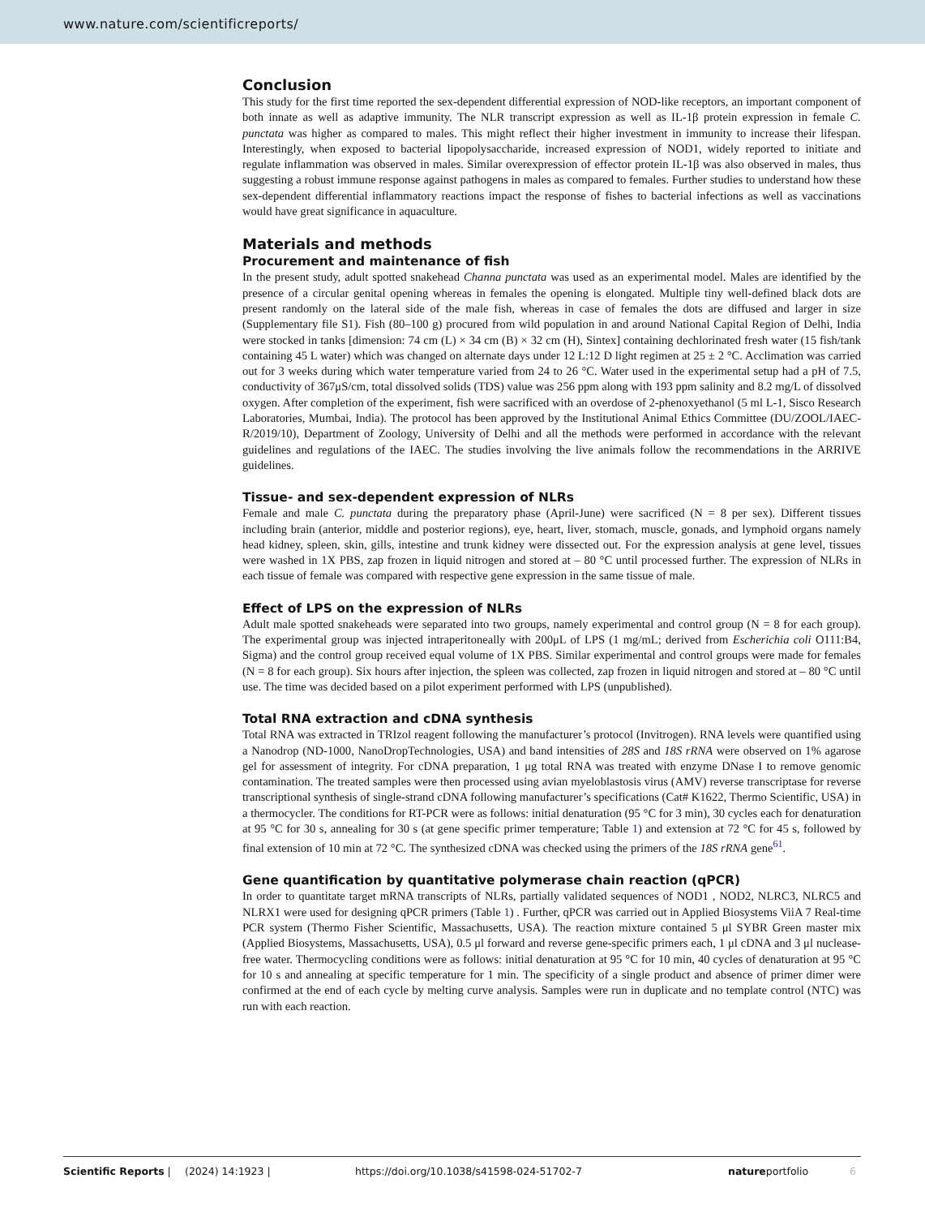www.nature.com/scientificreports/
Conclusion
This study for the first time reported the sex-dependent differential expression of NOD-like receptors, an important component of both innate as well as adaptive immunity. The NLR transcript expression as well as IL-1β protein expression in female C. punctata was higher as compared to males. This might reflect their higher investment in immunity to increase their lifespan. Interestingly, when exposed to bacterial lipopolysaccharide, increased expression of NOD1, widely reported to initiate and regulate inflammation was observed in males. Similar overexpression of effector protein IL-1β was also observed in males, thus suggesting a robust immune response against pathogens in males as compared to females. Further studies to understand how these sex-dependent differential inflammatory reactions impact the response of fishes to bacterial infections as well as vaccinations would have great significance in aquaculture.
Materials and methods
Procurement and maintenance of fish
In the present study, adult spotted snakehead Channa punctata was used as an experimental model. Males are identified by the presence of a circular genital opening whereas in females the opening is elongated. Multiple tiny well-defined black dots are present randomly on the lateral side of the male fish, whereas in case of females the dots are diffused and larger in size (Supplementary file S1). Fish (80–100 g) procured from wild population in and around National Capital Region of Delhi, India were stocked in tanks [dimension: 74 cm (L) × 34 cm (B) × 32 cm (H), Sintex] containing dechlorinated fresh water (15 fish/tank containing 45 L water) which was changed on alternate days under 12 L:12 D light regimen at 25 ± 2 °C. Acclimation was carried out for 3 weeks during which water temperature varied from 24 to 26 °C. Water used in the experimental setup had a pH of 7.5, conductivity of 367μS/cm, total dissolved solids (TDS) value was 256 ppm along with 193 ppm salinity and 8.2 mg/L of dissolved oxygen. After completion of the experiment, fish were sacrificed with an overdose of 2-phenoxyethanol (5 ml L-1, Sisco Research Laboratories, Mumbai, India). The protocol has been approved by the Institutional Animal Ethics Committee (DU/ZOOL/IAEC-R/2019/10), Department of Zoology, University of Delhi and all the methods were performed in accordance with the relevant guidelines and regulations of the IAEC. The studies involving the live animals follow the recommendations in the ARRIVE guidelines.
Tissue- and sex-dependent expression of NLRs
Female and male C. punctata during the preparatory phase (April-June) were sacrificed (N = 8 per sex). Different tissues including brain (anterior, middle and posterior regions), eye, heart, liver, stomach, muscle, gonads, and lymphoid organs namely head kidney, spleen, skin, gills, intestine and trunk kidney were dissected out. For the expression analysis at gene level, tissues were washed in 1X PBS, zap frozen in liquid nitrogen and stored at – 80 °C until processed further. The expression of NLRs in each tissue of female was compared with respective gene expression in the same tissue of male.
Effect of LPS on the expression of NLRs
Adult male spotted snakeheads were separated into two groups, namely experimental and control group (N = 8 for each group). The experimental group was injected intraperitoneally with 200μL of LPS (1 mg/mL; derived from Escherichia coli O111:B4, Sigma) and the control group received equal volume of 1X PBS. Similar experimental and control groups were made for females (N = 8 for each group). Six hours after injection, the spleen was collected, zap frozen in liquid nitrogen and stored at – 80 °C until use. The time was decided based on a pilot experiment performed with LPS (unpublished).
Total RNA extraction and cDNA synthesis
Total RNA was extracted in TRIzol reagent following the manufacturer’s protocol (Invitrogen). RNA levels were quantified using a Nanodrop (ND-1000, NanoDropTechnologies, USA) and band intensities of 28S and 18S rRNA were observed on 1% agarose gel for assessment of integrity. For cDNA preparation, 1 μg total RNA was treated with enzyme DNase I to remove genomic contamination. The treated samples were then processed using avian myeloblastosis virus (AMV) reverse transcriptase for reverse transcriptional synthesis of single-strand cDNA following manufacturer’s specifications (Cat# K1622, Thermo Scientific, USA) in a thermocycler. The conditions for RT-PCR were as follows: initial denaturation (95 °C for 3 min), 30 cycles each for denaturation at 95 °C for 30 s, annealing for 30 s (at gene specific primer temperature; Table 1) and extension at 72 °C for 45 s, followed by final extension of 10 min at 72 °C. The synthesized cDNA was checked using the primers of the 18S rRNA gene<sup>61</sup>.
Gene quantification by quantitative polymerase chain reaction (qPCR)
In order to quantitate target mRNA transcripts of NLRs, partially validated sequences of NOD1 , NOD2, NLRC3, NLRC5 and NLRX1 were used for designing qPCR primers (Table 1) . Further, qPCR was carried out in Applied Biosystems ViiA 7 Real-time PCR system (Thermo Fisher Scientific, Massachusetts, USA). The reaction mixture contained 5 μl SYBR Green master mix (Applied Biosystems, Massachusetts, USA), 0.5 μl forward and reverse gene-specific primers each, 1 μl cDNA and 3 μl nuclease-free water. Thermocycling conditions were as follows: initial denaturation at 95 °C for 10 min, 40 cycles of denaturation at 95 °C for 10 s and annealing at specific temperature for 1 min. The specificity of a single product and absence of primer dimer were confirmed at the end of each cycle by melting curve analysis. Samples were run in duplicate and no template control (NTC) was run with each reaction.
Scientific Reports | (2024) 14:1923 | https://doi.org/10.1038/s41598-024-51702-7 natureportfolio 6